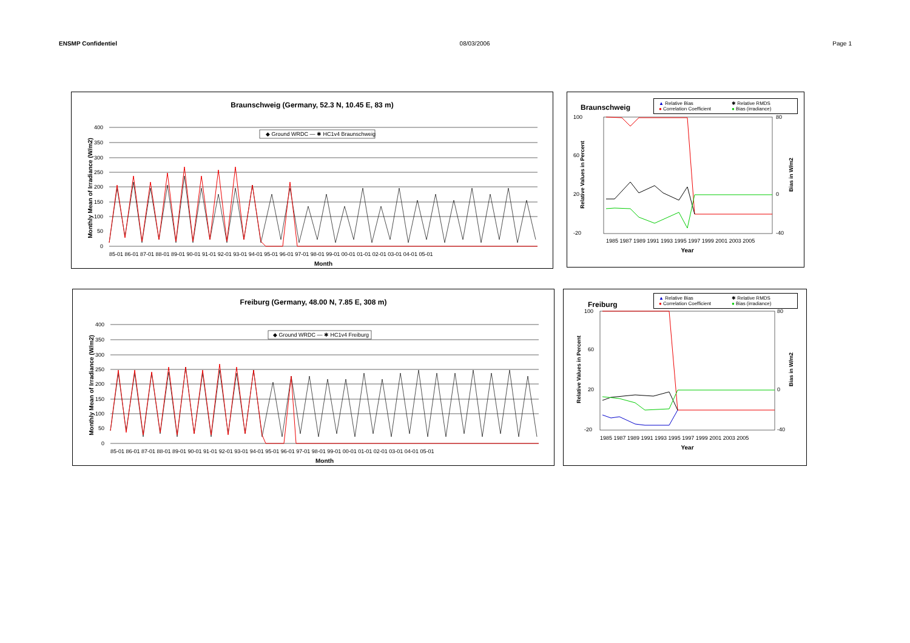ENSMP Confidentiel 08/03/2006 Page 1
Braunschweig (Germany, 52.3 N, 10.45 E, 83 m)
400
350
300
250
200
150
100
50
0
85-01 86-01 87-01 88-01 89-01 90-01 91-01 92-01 93-01 94-01 95-01 96-01 97-01 98-01 99-01 00-01 01-01 02-01 03-01 04-01 05-01
Month
Monthly Mean of Irradiance (W/m2)
◆ Ground WRDC — ✱ HC1v4 Braunschweig
Braunschweig ▲ Relative Bias ✱ Relative RMDS ● Correlation Coefficient ● Bias (irradiance)
100
60
20
-20
80
0
-40
1985 1987 1989 1991 1993 1995 1997 1999 2001 2003 2005
Year
Relative Values in Percent
Bias in W/m2
Freiburg (Germany, 48.00 N, 7.85 E, 308 m)
400
350
300
250
200
150
100
50
0
85-01 86-01 87-01 88-01 89-01 90-01 91-01 92-01 93-01 94-01 95-01 96-01 97-01 98-01 99-01 00-01 01-01 02-01 03-01 04-01 05-01
Month
Monthly Mean of Irradiance (W/m2)
◆ Ground WRDC — ✱ HC1v4 Freiburg
Freiburg ▲ Relative Bias ✱ Relative RMDS ● Correlation Coefficient ● Bias (irradiance)
100
60
20
-20
80
0
-40
1985 1987 1989 1991 1993 1995 1997 1999 2001 2003 2005
Year
Relative Values in Percent
Bias in W/m2